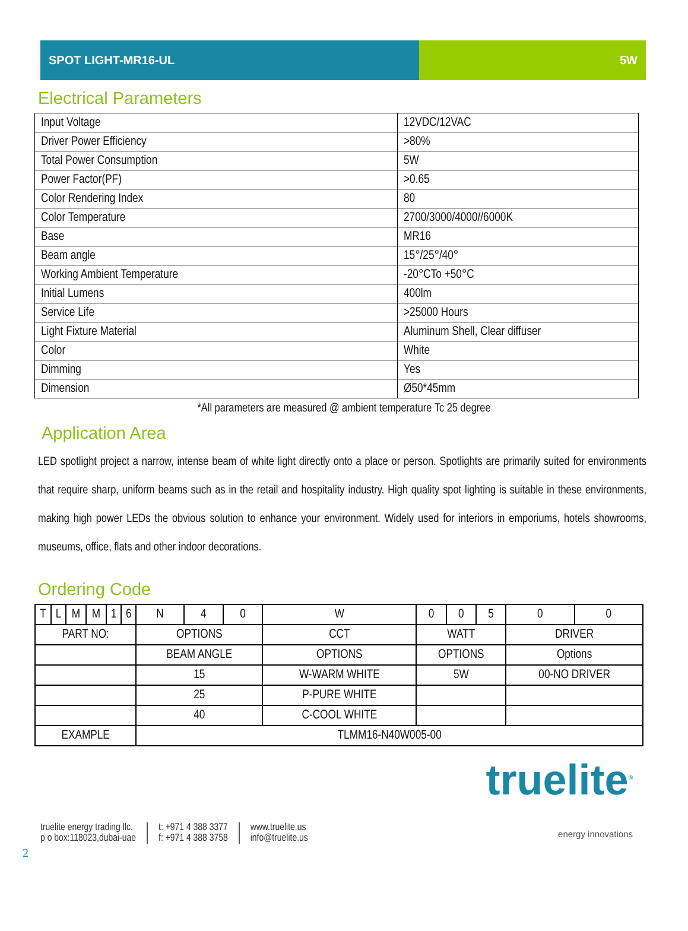SPOT LIGHT-MR16-UL 5W
Electrical Parameters
| Input Voltage | 12VDC/12VAC |
| Driver Power Efficiency | >80% |
| Total Power Consumption | 5W |
| Power Factor(PF) | >0.65 |
| Color Rendering Index | 80 |
| Color Temperature | 2700/3000/4000//6000K |
| Base | MR16 |
| Beam angle | 15°/25°/40° |
| Working Ambient Temperature | -20°CTo +50°C |
| Initial Lumens | 400lm |
| Service Life | >25000 Hours |
| Light Fixture Material | Aluminum Shell, Clear diffuser |
| Color | White |
| Dimming | Yes |
| Dimension | Ø50*45mm |
*All parameters are measured @ ambient temperature Tc 25 degree
Application Area
LED spotlight project a narrow, intense beam of white light directly onto a place or person. Spotlights are primarily suited for environments that require sharp, uniform beams such as in the retail and hospitality industry. High quality spot lighting is suitable in these environments, making high power LEDs the obvious solution to enhance your environment. Widely used for interiors in emporiums, hotels showrooms, museums, office, flats and other indoor decorations.
Ordering Code
| T | L | M | M | 1 | 6 | N | 4 | 0 | W | 0 | 0 | 5 | 0 | 0 |
| PART NO: | | | | | | OPTIONS | | | CCT | WATT | | | DRIVER | |
| | | | | | | BEAM ANGLE | | | OPTIONS | OPTIONS | | | Options | |
| | | | | | | 15 | | | W-WARM WHITE | 5W | | | 00-NO DRIVER | |
| | | | | | | 25 | | | P-PURE WHITE | | | | | |
| | | | | | | 40 | | | C-COOL WHITE | | | | | |
| EXAMPLE | | | | | | TLMM16-N40W005-00 | | | | | | | | |
truelite energy trading llc.
p o box:118023,dubai-uae
t: +971 4 388 3377
f: +971 4 388 3758
www.truelite.us
info@truelite.us
truelite<sup>®</sup>
energy innovations
2